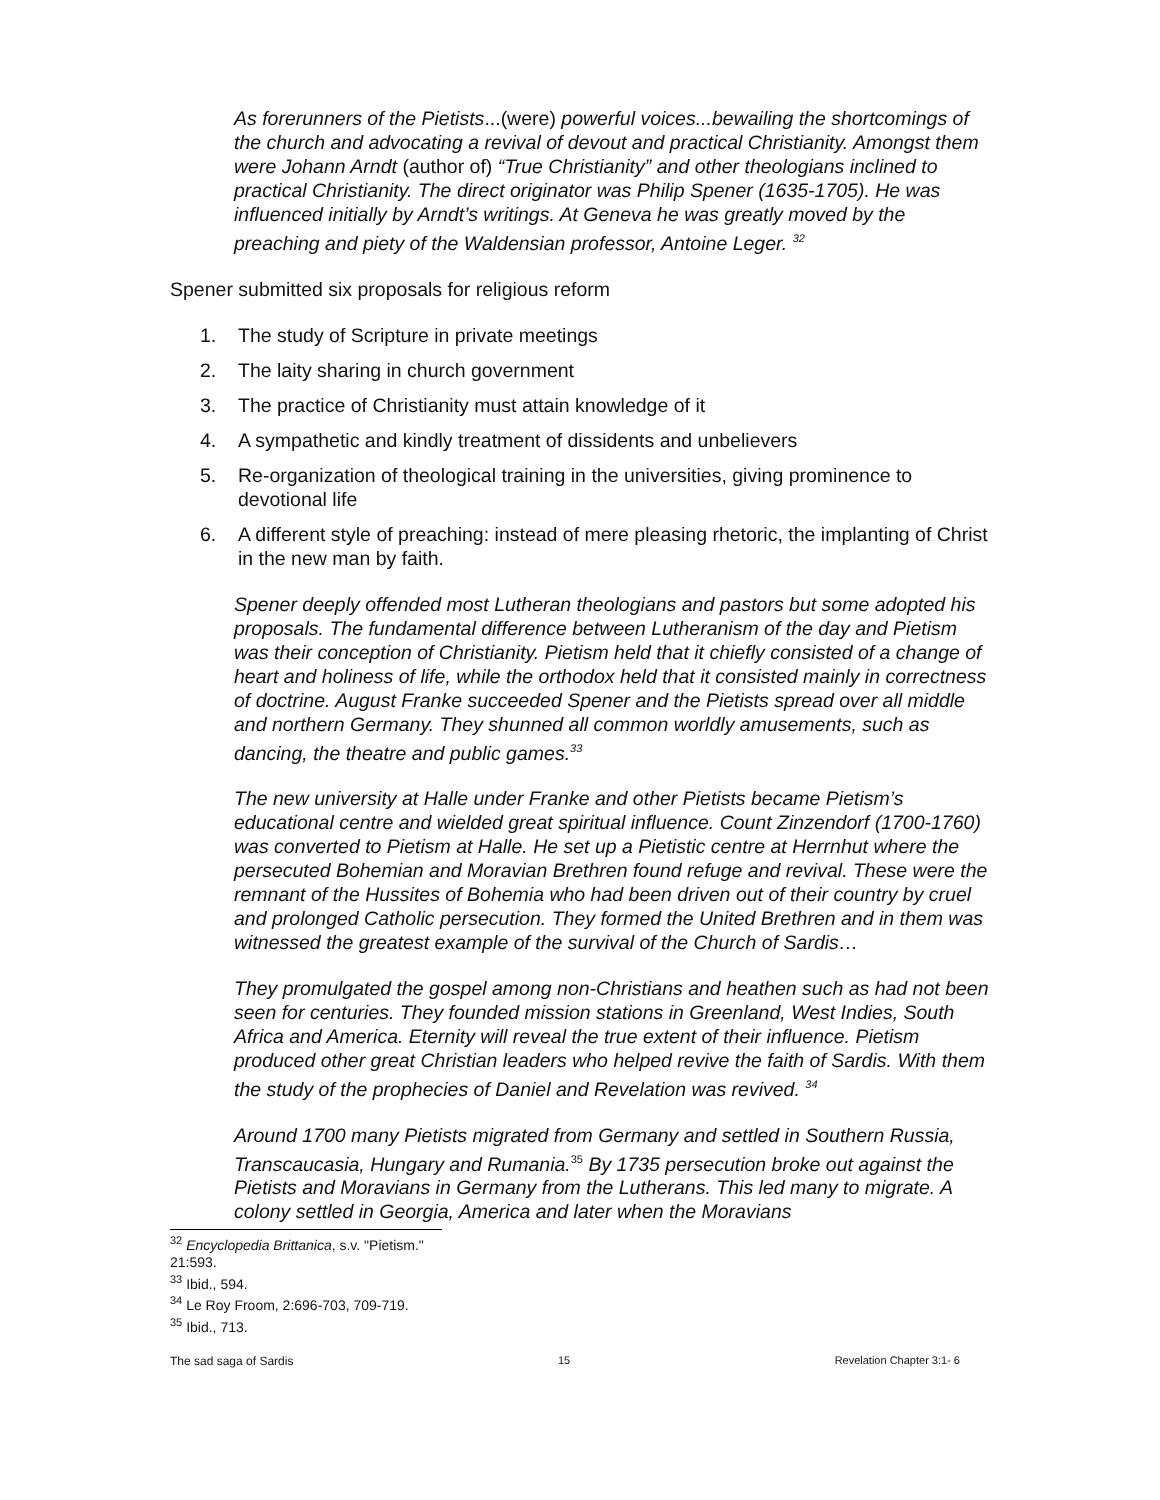As forerunners of the Pietists...(were) powerful voices...bewailing the shortcomings of the church and advocating a revival of devout and practical Christianity. Amongst them were Johann Arndt (author of) “True Christianity” and other theologians inclined to practical Christianity. The direct originator was Philip Spener (1635-1705). He was influenced initially by Arndt’s writings. At Geneva he was greatly moved by the preaching and piety of the Waldensian professor, Antoine Leger. <sup>32</sup>
Spener submitted six proposals for religious reform
1. The study of Scripture in private meetings
2. The laity sharing in church government
3. The practice of Christianity must attain knowledge of it
4. A sympathetic and kindly treatment of dissidents and unbelievers
5. Re-organization of theological training in the universities, giving prominence to devotional life
6. A different style of preaching: instead of mere pleasing rhetoric, the implanting of Christ in the new man by faith.
Spener deeply offended most Lutheran theologians and pastors but some adopted his proposals. The fundamental difference between Lutheranism of the day and Pietism was their conception of Christianity. Pietism held that it chiefly consisted of a change of heart and holiness of life, while the orthodox held that it consisted mainly in correctness of doctrine. August Franke succeeded Spener and the Pietists spread over all middle and northern Germany. They shunned all common worldly amusements, such as dancing, the theatre and public games.<sup>33</sup>
The new university at Halle under Franke and other Pietists became Pietism’s educational centre and wielded great spiritual influence. Count Zinzendorf (1700-1760) was converted to Pietism at Halle. He set up a Pietistic centre at Herrnhut where the persecuted Bohemian and Moravian Brethren found refuge and revival. These were the remnant of the Hussites of Bohemia who had been driven out of their country by cruel and prolonged Catholic persecution. They formed the United Brethren and in them was witnessed the greatest example of the survival of the Church of Sardis…
They promulgated the gospel among non-Christians and heathen such as had not been seen for centuries. They founded mission stations in Greenland, West Indies, South Africa and America. Eternity will reveal the true extent of their influence. Pietism produced other great Christian leaders who helped revive the faith of Sardis. With them the study of the prophecies of Daniel and Revelation was revived. <sup>34</sup>
Around 1700 many Pietists migrated from Germany and settled in Southern Russia, Transcaucasia, Hungary and Rumania.<sup>35</sup> By 1735 persecution broke out against the Pietists and Moravians in Germany from the Lutherans. This led many to migrate. A colony settled in Georgia, America and later when the Moravians
<sup>32</sup> Encyclopedia Brittanica, s.v. "Pietism." 21:593.
<sup>33</sup> Ibid., 594.
<sup>34</sup> Le Roy Froom, 2:696-703, 709-719.
<sup>35</sup> Ibid., 713.
The sad saga of Sardis 15 Revelation Chapter 3:1- 6